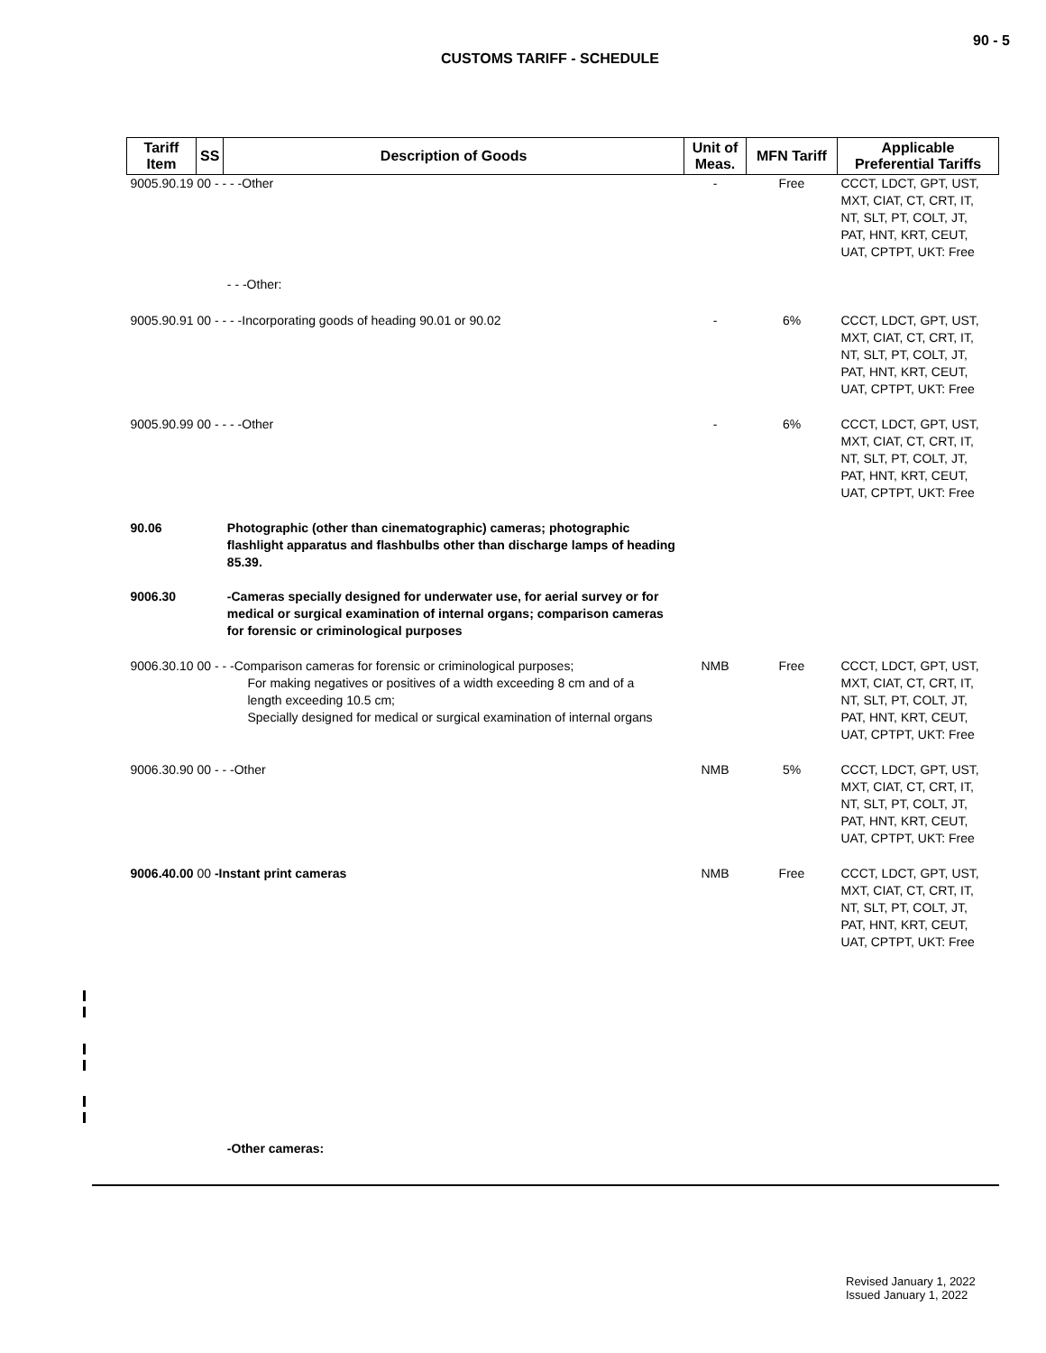90 - 5
CUSTOMS TARIFF - SCHEDULE
| Tariff Item | SS | Description of Goods | Unit of Meas. | MFN Tariff | Applicable Preferential Tariffs |
| --- | --- | --- | --- | --- | --- |
| 9005.90.19 00 - - - -Other | | | - | Free | CCCT, LDCT, GPT, UST, MXT, CIAT, CT, CRT, IT, NT, SLT, PT, COLT, JT, PAT, HNT, KRT, CEUT, UAT, CPTPT, UKT: Free |
| | | - - -Other: | | | |
| 9005.90.91 00 - - - -Incorporating goods of heading 90.01 or 90.02 | | | - | 6% | CCCT, LDCT, GPT, UST, MXT, CIAT, CT, CRT, IT, NT, SLT, PT, COLT, JT, PAT, HNT, KRT, CEUT, UAT, CPTPT, UKT: Free |
| 9005.90.99 00 - - - -Other | | | - | 6% | CCCT, LDCT, GPT, UST, MXT, CIAT, CT, CRT, IT, NT, SLT, PT, COLT, JT, PAT, HNT, KRT, CEUT, UAT, CPTPT, UKT: Free |
| 90.06 | | Photographic (other than cinematographic) cameras; photographic flashlight apparatus and flashbulbs other than discharge lamps of heading 85.39. | | | |
| 9006.30 | | -Cameras specially designed for underwater use, for aerial survey or for medical or surgical examination of internal organs; comparison cameras for forensic or criminological purposes | | | |
| 9006.30.10 00 - - -Comparison cameras for forensic or criminological purposes; For making negatives or positives of a width exceeding 8 cm and of a length exceeding 10.5 cm; Specially designed for medical or surgical examination of internal organs | | | NMB | Free | CCCT, LDCT, GPT, UST, MXT, CIAT, CT, CRT, IT, NT, SLT, PT, COLT, JT, PAT, HNT, KRT, CEUT, UAT, CPTPT, UKT: Free |
| 9006.30.90 00 - - -Other | | | NMB | 5% | CCCT, LDCT, GPT, UST, MXT, CIAT, CT, CRT, IT, NT, SLT, PT, COLT, JT, PAT, HNT, KRT, CEUT, UAT, CPTPT, UKT: Free |
| 9006.40.00 00 -Instant print cameras | | | NMB | Free | CCCT, LDCT, GPT, UST, MXT, CIAT, CT, CRT, IT, NT, SLT, PT, COLT, JT, PAT, HNT, KRT, CEUT, UAT, CPTPT, UKT: Free |
| | | -Other cameras: | | | |
Revised January 1, 2022
Issued January 1, 2022